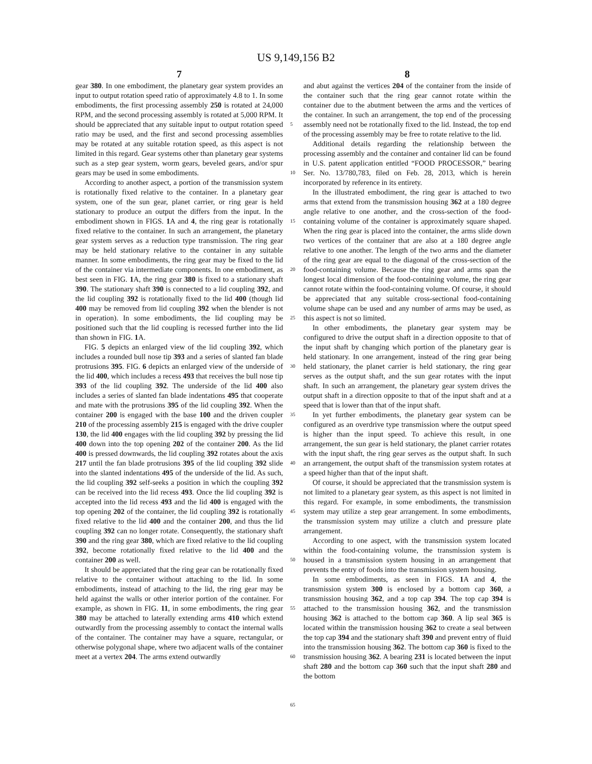US 9,149,156 B2
7
gear 380. In one embodiment, the planetary gear system provides an input to output rotation speed ratio of approximately 4.8 to 1. In some embodiments, the first processing assembly 250 is rotated at 24,000 RPM, and the second processing assembly is rotated at 5,000 RPM. It should be appreciated that any suitable input to output rotation speed ratio may be used, and the first and second processing assemblies may be rotated at any suitable rotation speed, as this aspect is not limited in this regard. Gear systems other than planetary gear systems such as a step gear system, worm gears, beveled gears, and/or spur gears may be used in some embodiments.
According to another aspect, a portion of the transmission system is rotationally fixed relative to the container. In a planetary gear system, one of the sun gear, planet carrier, or ring gear is held stationary to produce an output the differs from the input. In the embodiment shown in FIGS. 1 A and 4, the ring gear is rotationally fixed relative to the container. In such an arrangement, the planetary gear system serves as a reduction type transmission. The ring gear may be held stationary relative to the container in any suitable manner. In some embodiments, the ring gear may be fixed to the lid of the container via intermediate components. In one embodiment, as best seen in FIG. 1 A, the ring gear 380 is fixed to a stationary shaft 390. The stationary shaft 390 is connected to a lid coupling 392, and the lid coupling 392 is rotationally fixed to the lid 400 (though lid 400 may be removed from lid coupling 392 when the blender is not in operation). In some embodiments, the lid coupling may be positioned such that the lid coupling is recessed further into the lid than shown in FIG. 1 A.
FIG. 5 depicts an enlarged view of the lid coupling 392, which includes a rounded bull nose tip 393 and a series of slanted fan blade protrusions 395. FIG. 6 depicts an enlarged view of the underside of the lid 400, which includes a recess 493 that receives the bull nose tip 393 of the lid coupling 392. The underside of the lid 400 also includes a series of slanted fan blade indentations 495 that cooperate and mate with the protrusions 395 of the lid coupling 392. When the container 200 is engaged with the base 100 and the driven coupler 210 of the processing assembly 215 is engaged with the drive coupler 130, the lid 400 engages with the lid coupling 392 by pressing the lid 400 down into the top opening 202 of the container 200. As the lid 400 is pressed downwards, the lid coupling 392 rotates about the axis 217 until the fan blade protrusions 395 of the lid coupling 392 slide into the slanted indentations 495 of the underside of the lid. As such, the lid coupling 392 self-seeks a position in which the coupling 392 can be received into the lid recess 493. Once the lid coupling 392 is accepted into the lid recess 493 and the lid 400 is engaged with the top opening 202 of the container, the lid coupling 392 is rotationally fixed relative to the lid 400 and the container 200, and thus the lid coupling 392 can no longer rotate. Consequently, the stationary shaft 390 and the ring gear 380, which are fixed relative to the lid coupling 392, become rotationally fixed relative to the lid 400 and the container 200 as well.
It should be appreciated that the ring gear can be rotationally fixed relative to the container without attaching to the lid. In some embodiments, instead of attaching to the lid, the ring gear may be held against the walls or other interior portion of the container. For example, as shown in FIG. 11, in some embodiments, the ring gear 380 may be attached to laterally extending arms 410 which extend outwardly from the processing assembly to contact the internal walls of the container. The container may have a square, rectangular, or otherwise polygonal shape, where two adjacent walls of the container meet at a vertex 204. The arms extend outwardly
8
and abut against the vertices 204 of the container from the inside of the container such that the ring gear cannot rotate within the container due to the abutment between the arms and the vertices of the container. In such an arrangement, the top end of the processing assembly need not be rotationally fixed to the lid. Instead, the top end of the processing assembly may be free to rotate relative to the lid.
Additional details regarding the relationship between the processing assembly and the container and container lid can be found in U.S. patent application entitled “FOOD PROCESSOR,” bearing Ser. No. 13/780,783, filed on Feb. 28, 2013, which is herein incorporated by reference in its entirety.
In the illustrated embodiment, the ring gear is attached to two arms that extend from the transmission housing 362 at a 180 degree angle relative to one another, and the cross-section of the food-containing volume of the container is approximately square shaped. When the ring gear is placed into the container, the arms slide down two vertices of the container that are also at a 180 degree angle relative to one another. The length of the two arms and the diameter of the ring gear are equal to the diagonal of the cross-section of the food-containing volume. Because the ring gear and arms span the longest local dimension of the food-containing volume, the ring gear cannot rotate within the food-containing volume. Of course, it should be appreciated that any suitable cross-sectional food-containing volume shape can be used and any number of arms may be used, as this aspect is not so limited.
In other embodiments, the planetary gear system may be configured to drive the output shaft in a direction opposite to that of the input shaft by changing which portion of the planetary gear is held stationary. In one arrangement, instead of the ring gear being held stationary, the planet carrier is held stationary, the ring gear serves as the output shaft, and the sun gear rotates with the input shaft. In such an arrangement, the planetary gear system drives the output shaft in a direction opposite to that of the input shaft and at a speed that is lower than that of the input shaft.
In yet further embodiments, the planetary gear system can be configured as an overdrive type transmission where the output speed is higher than the input speed. To achieve this result, in one arrangement, the sun gear is held stationary, the planet carrier rotates with the input shaft, the ring gear serves as the output shaft. In such an arrangement, the output shaft of the transmission system rotates at a speed higher than that of the input shaft.
Of course, it should be appreciated that the transmission system is not limited to a planetary gear system, as this aspect is not limited in this regard. For example, in some embodiments, the transmission system may utilize a step gear arrangement. In some embodiments, the transmission system may utilize a clutch and pressure plate arrangement.
According to one aspect, with the transmission system located within the food-containing volume, the transmission system is housed in a transmission system housing in an arrangement that prevents the entry of foods into the transmission system housing.
In some embodiments, as seen in FIGS. 1 A and 4, the transmission system 300 is enclosed by a bottom cap 360, a transmission housing 362, and a top cap 394. The top cap 394 is attached to the transmission housing 362, and the transmission housing 362 is attached to the bottom cap 360. A lip seal 365 is located within the transmission housing 362 to create a seal between the top cap 394 and the stationary shaft 390 and prevent entry of fluid into the transmission housing 362. The bottom cap 360 is fixed to the transmission housing 362. A bearing 231 is located between the input shaft 280 and the bottom cap 360 such that the input shaft 280 and the bottom
5
10
15
20
25
30
35
40
45
50
55
60
65